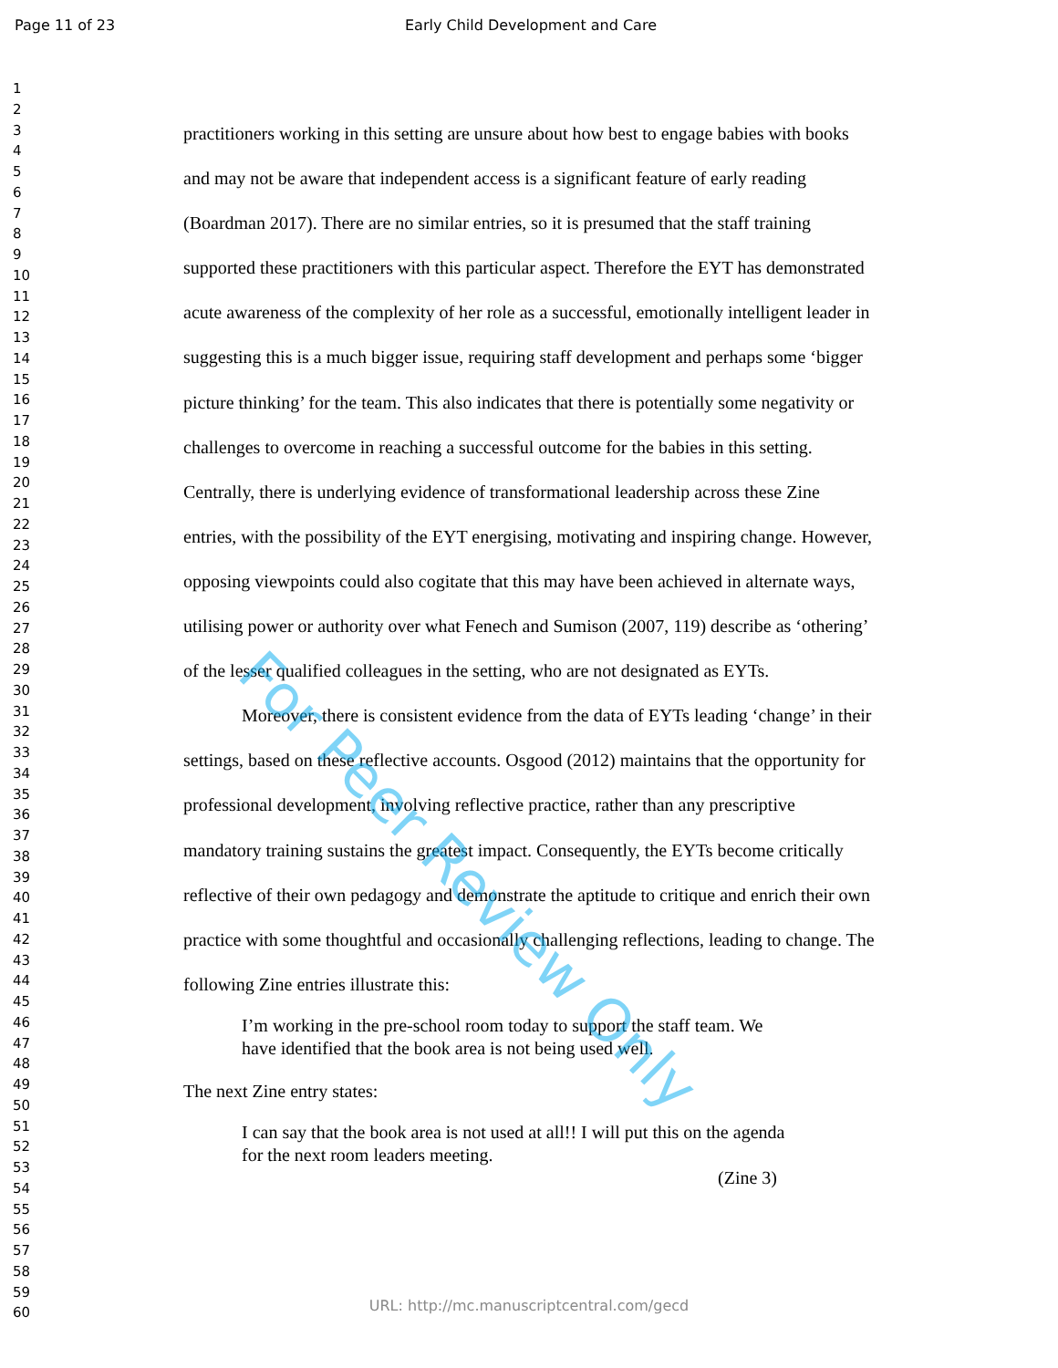Page 11 of 23 Early Child Development and Care
1
2
3
4
5
6
7
8
9
10
11
12
13
14
15
16
17
18
19
20
21
22
23
24
25
26
27
28
29
30
31
32
33
34
35
36
37
38
39
40
41
42
43
44
45
46
47
48
49
50
51
52
53
54
55
56
57
58
59
60
practitioners working in this setting are unsure about how best to engage babies with books and may not be aware that independent access is a significant feature of early reading (Boardman 2017). There are no similar entries, so it is presumed that the staff training supported these practitioners with this particular aspect. Therefore the EYT has demonstrated acute awareness of the complexity of her role as a successful, emotionally intelligent leader in suggesting this is a much bigger issue, requiring staff development and perhaps some ‘bigger picture thinking’ for the team. This also indicates that there is potentially some negativity or challenges to overcome in reaching a successful outcome for the babies in this setting. Centrally, there is underlying evidence of transformational leadership across these Zine entries, with the possibility of the EYT energising, motivating and inspiring change. However, opposing viewpoints could also cogitate that this may have been achieved in alternate ways, utilising power or authority over what Fenech and Sumison (2007, 119) describe as ‘othering’ of the lesser qualified colleagues in the setting, who are not designated as EYTs.
Moreover, there is consistent evidence from the data of EYTs leading ‘change’ in their settings, based on these reflective accounts. Osgood (2012) maintains that the opportunity for professional development, involving reflective practice, rather than any prescriptive mandatory training sustains the greatest impact. Consequently, the EYTs become critically reflective of their own pedagogy and demonstrate the aptitude to critique and enrich their own practice with some thoughtful and occasionally challenging reflections, leading to change. The following Zine entries illustrate this:
I’m working in the pre-school room today to support the staff team. We have identified that the book area is not being used well.
The next Zine entry states:
I can say that the book area is not used at all!! I will put this on the agenda for the next room leaders meeting.
(Zine 3)
For Peer Review Only
URL: http://mc.manuscriptcentral.com/gecd